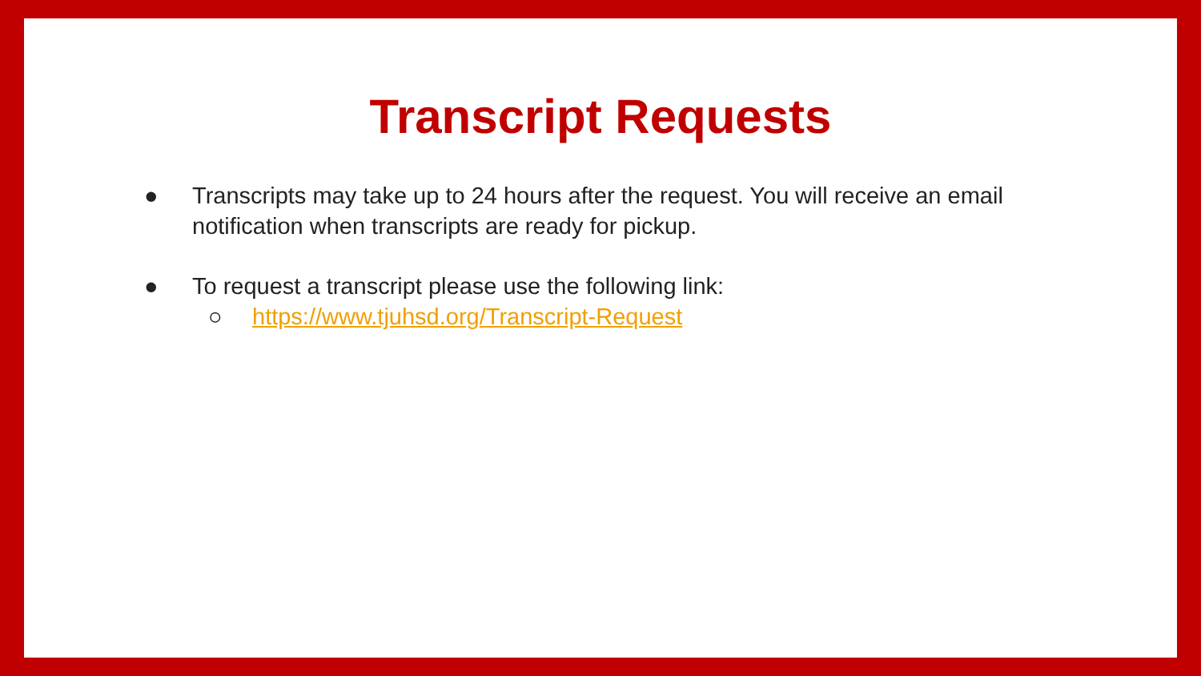Transcript Requests
● Transcripts may take up to 24 hours after the request. You will receive an email notification when transcripts are ready for pickup.
● To request a transcript please use the following link:
○ https://www.tjuhsd.org/Transcript-Request